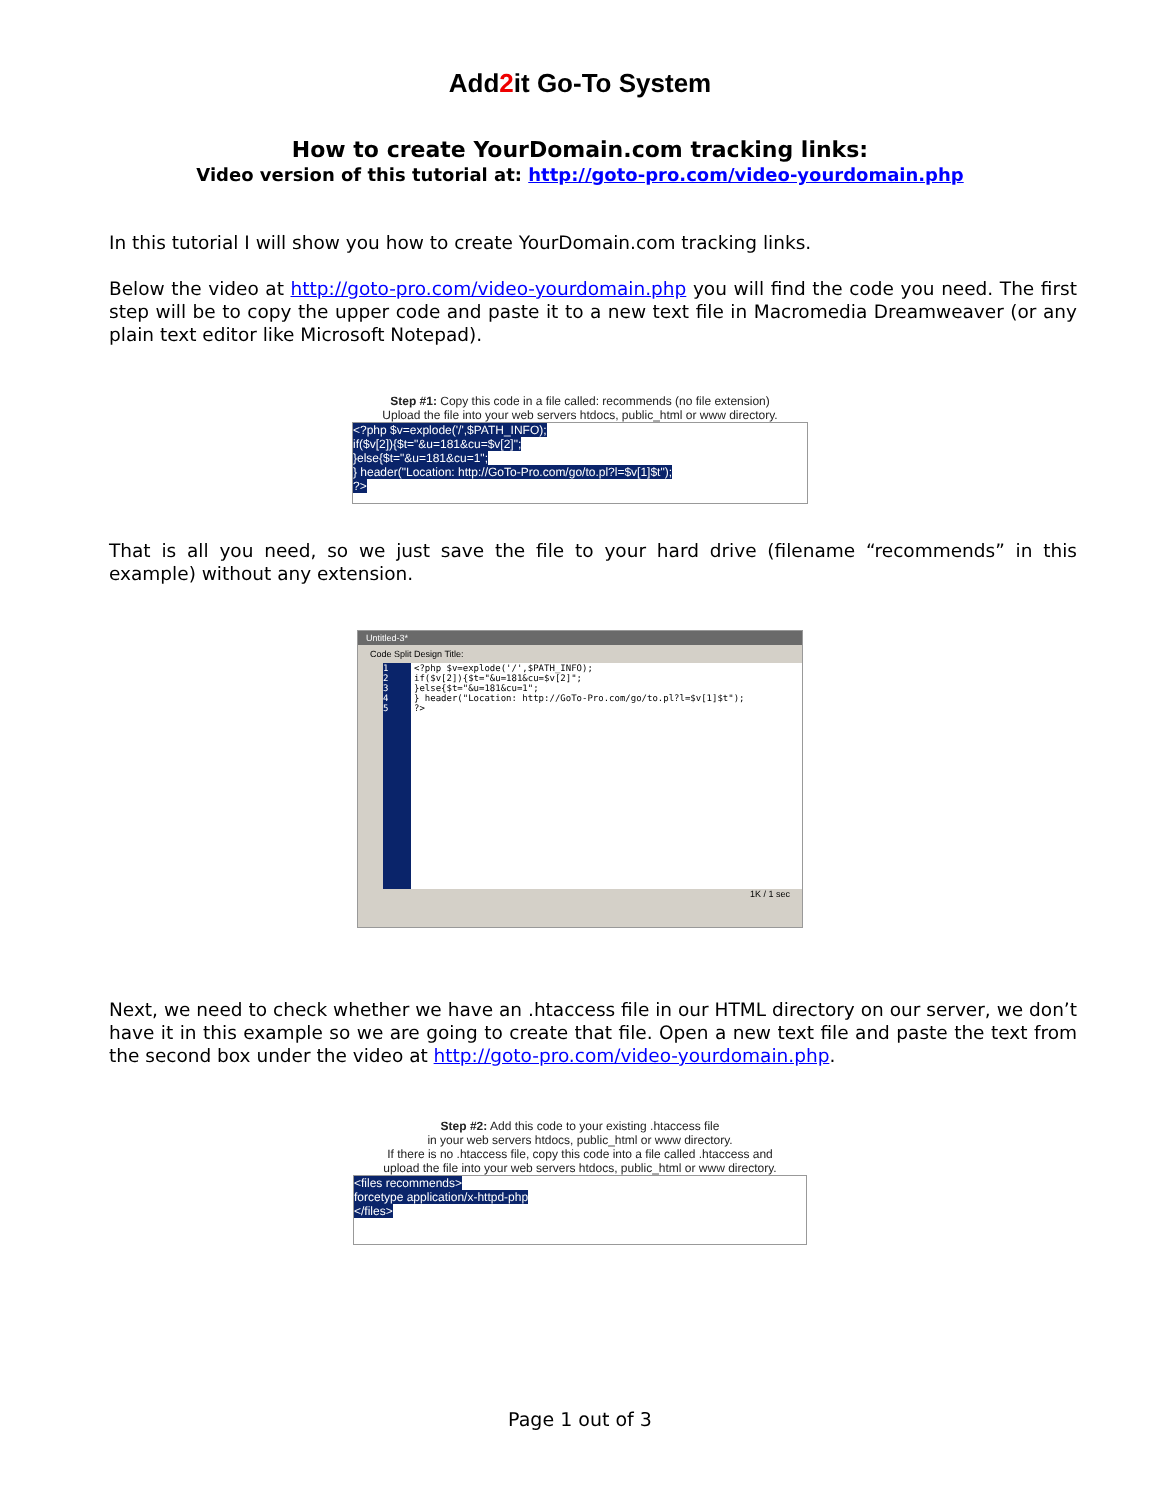Add2it Go-To System
How to create YourDomain.com tracking links:
Video version of this tutorial at: http://goto-pro.com/video-yourdomain.php
In this tutorial I will show you how to create YourDomain.com tracking links.
Below the video at http://goto-pro.com/video-yourdomain.php you will find the code you need. The first step will be to copy the upper code and paste it to a new text file in Macromedia Dreamweaver (or any plain text editor like Microsoft Notepad).
Step #1: Copy this code in a file called: recommends (no file extension)
Upload the file into your web servers htdocs, public_html or www directory.
<?php $v=explode('/',$PATH_INFO);
if($v[2]){$t="&u=181&cu=$v[2]";
}else{$t="&u=181&cu=1";
} header("Location: http://GoTo-Pro.com/go/to.pl?l=$v[1]$t");
?>
That is all you need, so we just save the file to your hard drive (filename “recommends” in this example) without any extension.
Untitled-3*
Code Split Design Title:
1
2
3
4
5
<?php $v=explode('/',$PATH_INFO);
if($v[2]){$t="&u=181&cu=$v[2]";
}else{$t="&u=181&cu=1";
} header("Location: http://GoTo-Pro.com/go/to.pl?l=$v[1]$t");
?>
1K / 1 sec
Next, we need to check whether we have an .htaccess file in our HTML directory on our server, we don’t have it in this example so we are going to create that file. Open a new text file and paste the text from the second box under the video at http://goto-pro.com/video-yourdomain.php.
Step #2: Add this code to your existing .htaccess file
in your web servers htdocs, public_html or www directory.
If there is no .htaccess file, copy this code into a file called .htaccess and
upload the file into your web servers htdocs, public_html or www directory.
<files recommends>
forcetype application/x-httpd-php
</files>
Page 1 out of 3